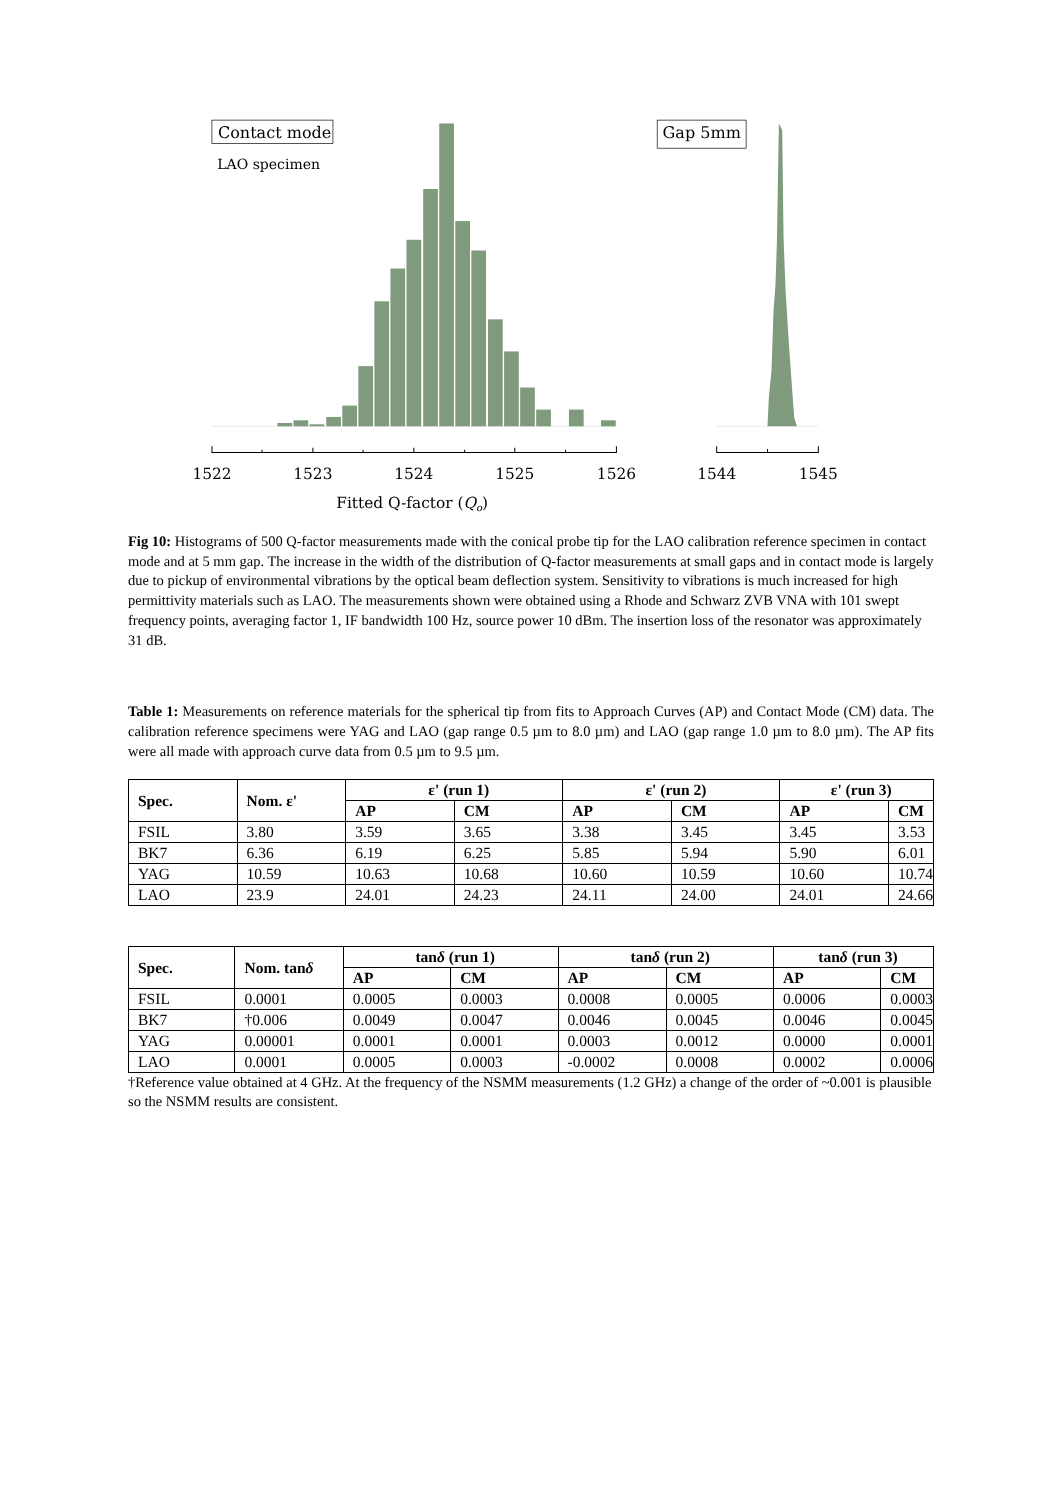Contact mode
LAO specimen
Gap 5mm
1522
1523
1524
1525
1526
1544
1545
Fitted Q-factor (Qo)
Fig 10: Histograms of 500 Q-factor measurements made with the conical probe tip for the LAO calibration reference specimen in contact mode and at 5 mm gap. The increase in the width of the distribution of Q-factor measurements at small gaps and in contact mode is largely due to pickup of environmental vibrations by the optical beam deflection system. Sensitivity to vibrations is much increased for high permittivity materials such as LAO. The measurements shown were obtained using a Rhode and Schwarz ZVB VNA with 101 swept frequency points, averaging factor 1, IF bandwidth 100 Hz, source power 10 dBm. The insertion loss of the resonator was approximately 31 dB.
Table 1: Measurements on reference materials for the spherical tip from fits to Approach Curves (AP) and Contact Mode (CM) data. The calibration reference specimens were YAG and LAO (gap range 0.5 µm to 8.0 µm) and LAO (gap range 1.0 µm to 8.0 µm). The AP fits were all made with approach curve data from 0.5 µm to 9.5 µm.
| Spec. | Nom. ε' | ε' (run 1) | | ε' (run 2) | | ε' (run 3) | |
| --- | --- | --- | --- | --- | --- | --- | --- |
| | | AP | CM | AP | CM | AP | CM |
| FSIL | 3.80 | 3.59 | 3.65 | 3.38 | 3.45 | 3.45 | 3.53 |
| BK7 | 6.36 | 6.19 | 6.25 | 5.85 | 5.94 | 5.90 | 6.01 |
| YAG | 10.59 | 10.63 | 10.68 | 10.60 | 10.59 | 10.60 | 10.74 |
| LAO | 23.9 | 24.01 | 24.23 | 24.11 | 24.00 | 24.01 | 24.66 |
| Spec. | Nom. tan δ | tan δ (run 1) | | tan δ (run 2) | | tan δ (run 3) | |
| --- | --- | --- | --- | --- | --- | --- | --- |
| | | AP | CM | AP | CM | AP | CM |
| FSIL | 0.0001 | 0.0005 | 0.0003 | 0.0008 | 0.0005 | 0.0006 | 0.0003 |
| BK7 | †0.006 | 0.0049 | 0.0047 | 0.0046 | 0.0045 | 0.0046 | 0.0045 |
| YAG | 0.00001 | 0.0001 | 0.0001 | 0.0003 | 0.0012 | 0.0000 | 0.0001 |
| LAO | 0.0001 | 0.0005 | 0.0003 | -0.0002 | 0.0008 | 0.0002 | 0.0006 |
†Reference value obtained at 4 GHz. At the frequency of the NSMM measurements (1.2 GHz) a change of the order of ~0.001 is plausible so the NSMM results are consistent.